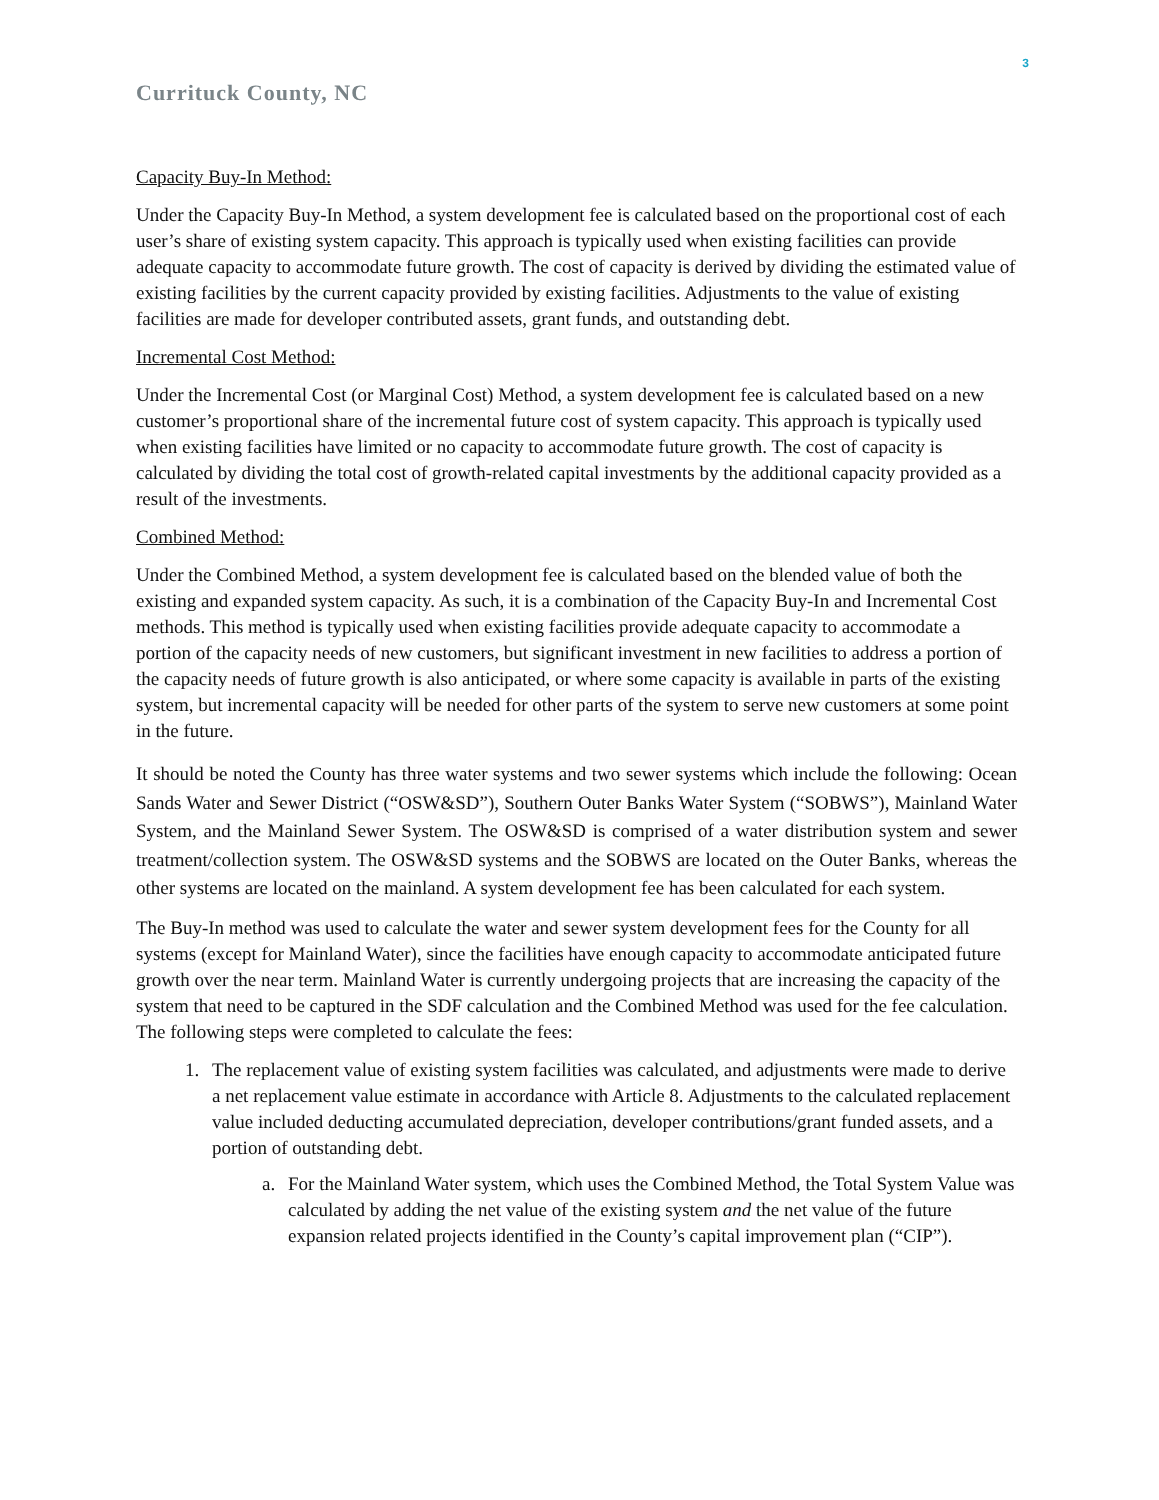3
Currituck County, NC
Capacity Buy-In Method:
Under the Capacity Buy-In Method, a system development fee is calculated based on the proportional cost of each user’s share of existing system capacity. This approach is typically used when existing facilities can provide adequate capacity to accommodate future growth. The cost of capacity is derived by dividing the estimated value of existing facilities by the current capacity provided by existing facilities. Adjustments to the value of existing facilities are made for developer contributed assets, grant funds, and outstanding debt.
Incremental Cost Method:
Under the Incremental Cost (or Marginal Cost) Method, a system development fee is calculated based on a new customer’s proportional share of the incremental future cost of system capacity. This approach is typically used when existing facilities have limited or no capacity to accommodate future growth. The cost of capacity is calculated by dividing the total cost of growth-related capital investments by the additional capacity provided as a result of the investments.
Combined Method:
Under the Combined Method, a system development fee is calculated based on the blended value of both the existing and expanded system capacity. As such, it is a combination of the Capacity Buy-In and Incremental Cost methods. This method is typically used when existing facilities provide adequate capacity to accommodate a portion of the capacity needs of new customers, but significant investment in new facilities to address a portion of the capacity needs of future growth is also anticipated, or where some capacity is available in parts of the existing system, but incremental capacity will be needed for other parts of the system to serve new customers at some point in the future.
It should be noted the County has three water systems and two sewer systems which include the following: Ocean Sands Water and Sewer District (“OSW&SD”), Southern Outer Banks Water System (“SOBWS”), Mainland Water System, and the Mainland Sewer System. The OSW&SD is comprised of a water distribution system and sewer treatment/collection system. The OSW&SD systems and the SOBWS are located on the Outer Banks, whereas the other systems are located on the mainland. A system development fee has been calculated for each system.
The Buy-In method was used to calculate the water and sewer system development fees for the County for all systems (except for Mainland Water), since the facilities have enough capacity to accommodate anticipated future growth over the near term. Mainland Water is currently undergoing projects that are increasing the capacity of the system that need to be captured in the SDF calculation and the Combined Method was used for the fee calculation. The following steps were completed to calculate the fees:
1. The replacement value of existing system facilities was calculated, and adjustments were made to derive a net replacement value estimate in accordance with Article 8. Adjustments to the calculated replacement value included deducting accumulated depreciation, developer contributions/grant funded assets, and a portion of outstanding debt.
a. For the Mainland Water system, which uses the Combined Method, the Total System Value was calculated by adding the net value of the existing system and the net value of the future expansion related projects identified in the County’s capital improvement plan (“CIP”).